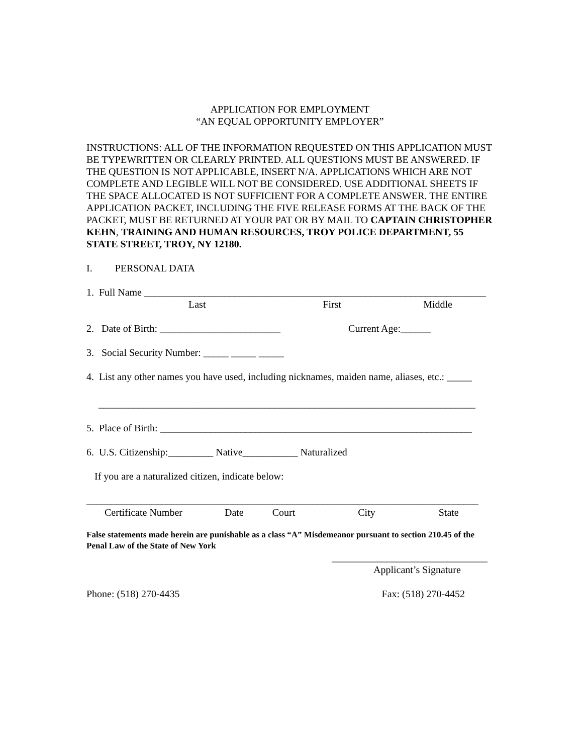APPLICATION FOR EMPLOYMENT
“AN EQUAL OPPORTUNITY EMPLOYER”
INSTRUCTIONS: ALL OF THE INFORMATION REQUESTED ON THIS APPLICATION MUST BE TYPEWRITTEN OR CLEARLY PRINTED. ALL QUESTIONS MUST BE ANSWERED. IF THE QUESTION IS NOT APPLICABLE, INSERT N/A. APPLICATIONS WHICH ARE NOT COMPLETE AND LEGIBLE WILL NOT BE CONSIDERED. USE ADDITIONAL SHEETS IF THE SPACE ALLOCATED IS NOT SUFFICIENT FOR A COMPLETE ANSWER. THE ENTIRE APPLICATION PACKET, INCLUDING THE FIVE RELEASE FORMS AT THE BACK OF THE PACKET, MUST BE RETURNED AT YOUR PAT OR BY MAIL TO CAPTAIN CHRISTOPHER KEHN, TRAINING AND HUMAN RESOURCES, TROY POLICE DEPARTMENT, 55 STATE STREET, TROY, NY 12180.
I. PERSONAL DATA
1. Full Name ____________________________________________________________________
Last First Middle
2. Date of Birth: ________________________ Current Age:______
3. Social Security Number: _____ _____ _____
4. List any other names you have used, including nicknames, maiden name, aliases, etc.: _____
___________________________________________________________________________
5. Place of Birth: ______________________________________________________________
6. U.S. Citizenship:_________ Native___________ Naturalized
If you are a naturalized citizen, indicate below:
______________________________________________________________________________
Certificate Number Date Court City State
False statements made herein are punishable as a class “A” Misdemeanor pursuant to section 210.45 of the Penal Law of the State of New York
_______________________________
Applicant’s Signature
Phone: (518) 270-4435 Fax: (518) 270-4452